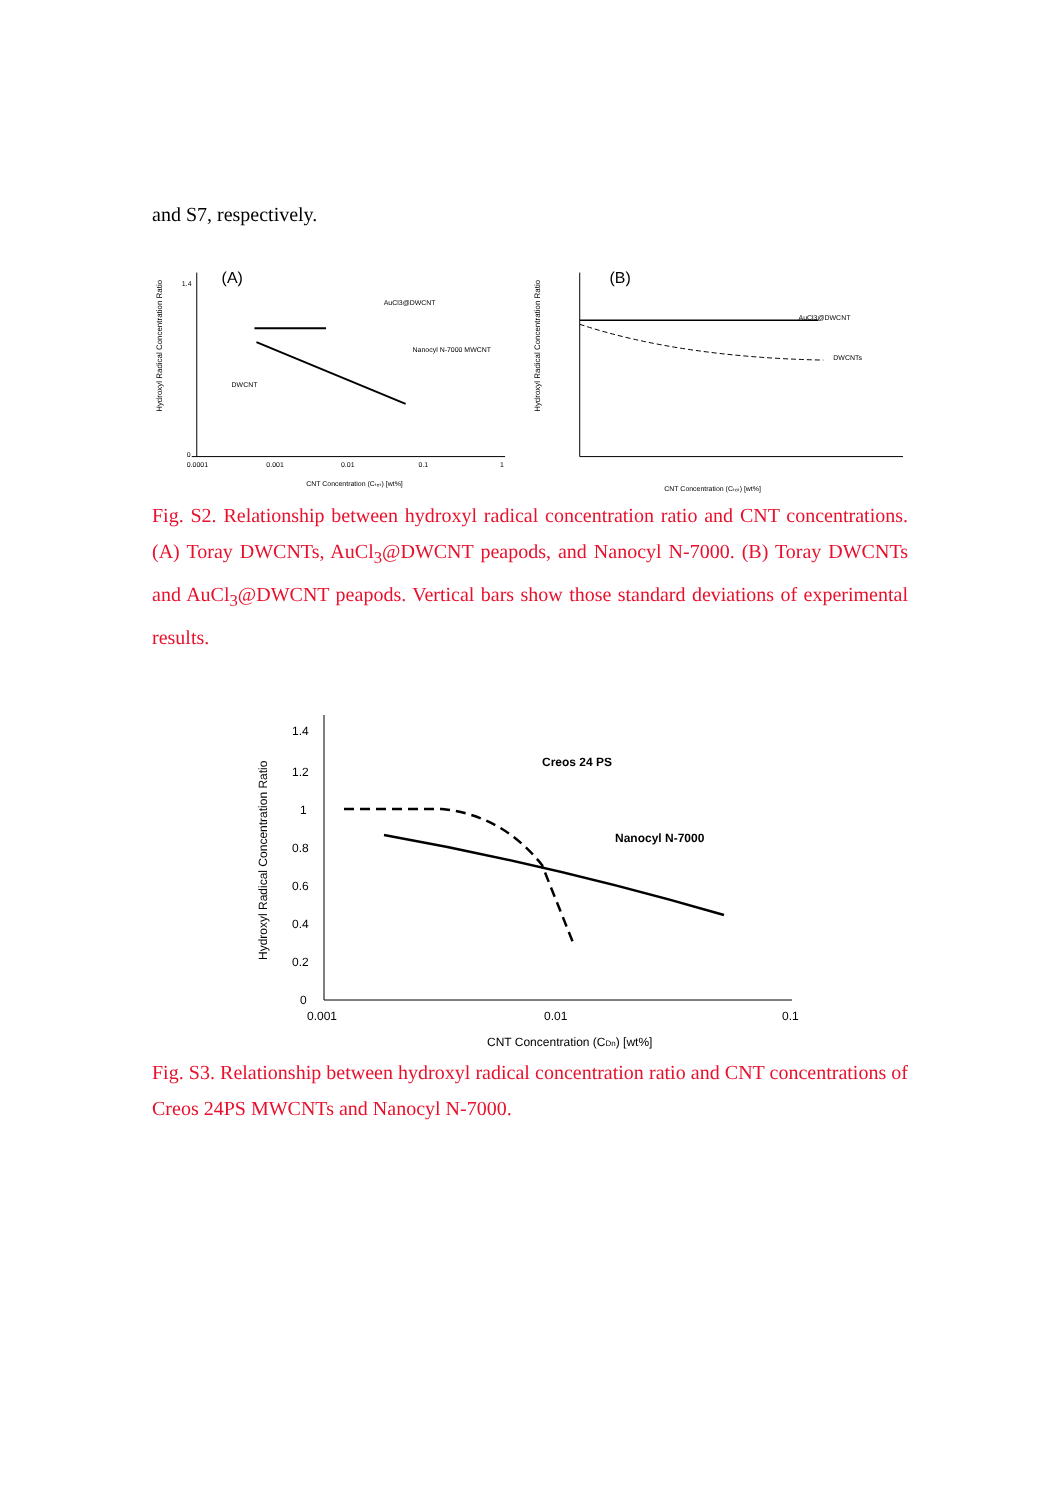and S7, respectively.
(A)
Hydroxyl Radical Concentration Ratio
0
1.4
0.0001
0.001
0.01
0.1
1
CNT Concentration (Cₜₒₜ) [wt%]
AuCl3@DWCNT
Nanocyl N-7000 MWCNT
DWCNT
(B)
Hydroxyl Radical Concentration Ratio
AuCl3@DWCNT
DWCNTs
CNT Concentration (Cₜₒₜ) [wt%]
Fig. S2. Relationship between hydroxyl radical concentration ratio and CNT concentrations. (A) Toray DWCNTs, AuCl<sub>3</sub>@DWCNT peapods, and Nanocyl N-7000. (B) Toray DWCNTs and AuCl<sub>3</sub>@DWCNT peapods. Vertical bars show those standard deviations of experimental results.
1.4
1.2
1
0.8
0.6
0.4
0.2
0
0.001
0.01
0.1
Hydroxyl Radical Concentration Ratio
Creos 24 PS
Nanocyl N-7000
CNT Concentration (CDn) [wt%]
Fig. S3. Relationship between hydroxyl radical concentration ratio and CNT concentrations of Creos 24PS MWCNTs and Nanocyl N-7000.